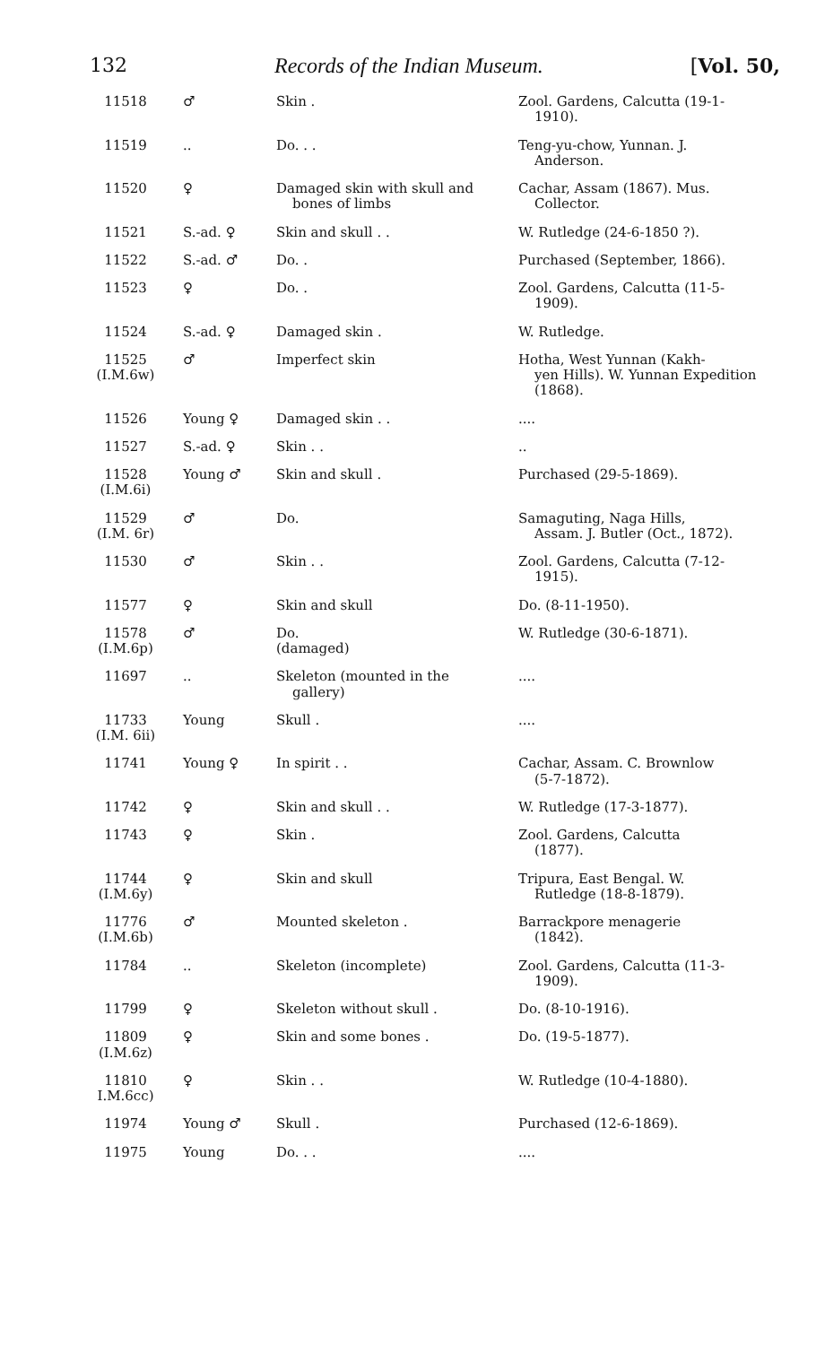132 Records of the Indian Museum. [Vol. 50,
| 11518 | ♂ | Skin . | Zool. Gardens, Calcutta (19-1- 1910). |
| 11519 | .. | Do. . . | Teng-yu-chow, Yunnan. J. Anderson. |
| 11520 | ♀ | Damaged skin with skull and bones of limbs | Cachar, Assam (1867). Mus. Collector. |
| 11521 | S.-ad. ♀ | Skin and skull . . | W. Rutledge (24-6-1850 ?). |
| 11522 | S.-ad. ♂ | Do. . | Purchased (September, 1866). |
| 11523 | ♀ | Do. . | Zool. Gardens, Calcutta (11-5- 1909). |
| 11524 | S.-ad. ♀ | Damaged skin . | W. Rutledge. |
| 11525 (I.M.6w) | ♂ | Imperfect skin | Hotha, West Yunnan (Kakh- yen Hills). W. Yunnan Expedition (1868). |
| 11526 | Young ♀ | Damaged skin . . | .... |
| 11527 | S.-ad. ♀ | Skin . . | .. |
| 11528 (I.M.6i) | Young ♂ | Skin and skull . | Purchased (29-5-1869). |
| 11529 (I.M. 6r) | ♂ | Do. | Samaguting, Naga Hills, Assam. J. Butler (Oct., 1872). |
| 11530 | ♂ | Skin . . | Zool. Gardens, Calcutta (7-12- 1915). |
| 11577 | ♀ | Skin and skull | Do. (8-11-1950). |
| 11578 (I.M.6p) | ♂ | Do. (damaged) | W. Rutledge (30-6-1871). |
| 11697 | .. | Skeleton (mounted in the gallery) | .... |
| 11733 (I.M. 6ii) | Young | Skull . | .... |
| 11741 | Young ♀ | In spirit . . | Cachar, Assam. C. Brownlow (5-7-1872). |
| 11742 | ♀ | Skin and skull . . | W. Rutledge (17-3-1877). |
| 11743 | ♀ | Skin . | Zool. Gardens, Calcutta (1877). |
| 11744 (I.M.6y) | ♀ | Skin and skull | Tripura, East Bengal. W. Rutledge (18-8-1879). |
| 11776 (I.M.6b) | ♂ | Mounted skeleton . | Barrackpore menagerie (1842). |
| 11784 | .. | Skeleton (incomplete) | Zool. Gardens, Calcutta (11-3- 1909). |
| 11799 | ♀ | Skeleton without skull . | Do. (8-10-1916). |
| 11809 (I.M.6z) | ♀ | Skin and some bones . | Do. (19-5-1877). |
| 11810 I.M.6cc) | ♀ | Skin . . | W. Rutledge (10-4-1880). |
| 11974 | Young ♂ | Skull . | Purchased (12-6-1869). |
| 11975 | Young | Do. . . | .... |